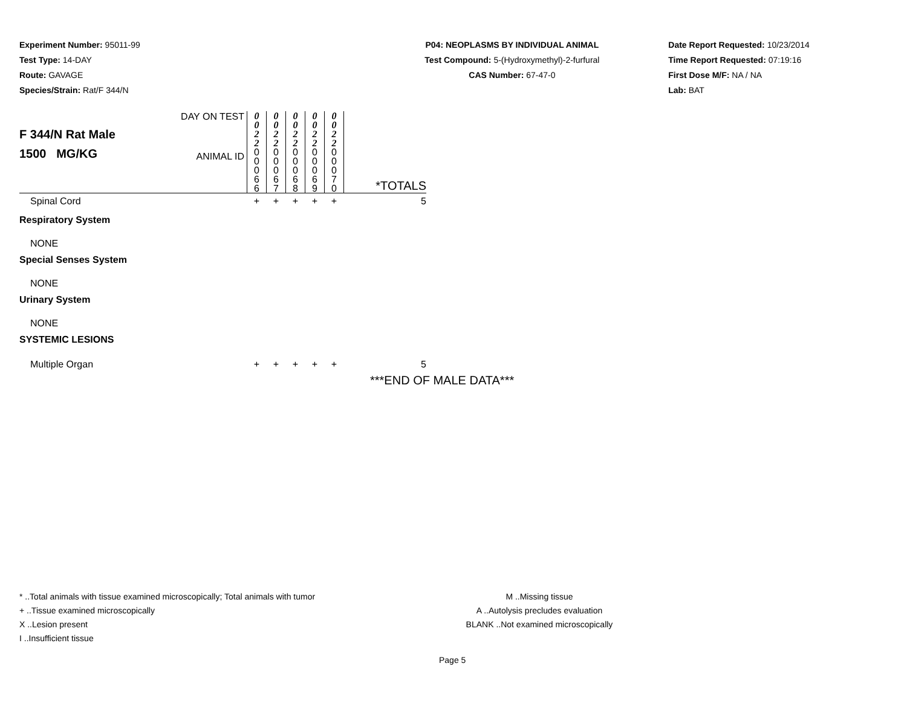Experiment Number: 95011-99
Test Type: 14-DAY
Route: GAVAGE
Species/Strain: Rat/F 344/N
P04: NEOPLASMS BY INDIVIDUAL ANIMAL
Test Compound: 5-(Hydroxymethyl)-2-furfural
CAS Number: 67-47-0
Date Report Requested: 10/23/2014
Time Report Requested: 07:19:16
First Dose M/F: NA / NA
Lab: BAT
| F 344/N Rat Male 1500 MG/KG | DAY ON TEST | 0 0 2 2 | 0 0 2 2 | 0 0 2 2 | 0 0 2 2 | 0 0 2 2 | |
| | ANIMAL ID | 0 0 0 6 6 | 0 0 0 6 7 | 0 0 0 6 8 | 0 0 0 6 9 | 0 0 0 7 0 | *TOTALS |
| Spinal Cord | | + | + | + | + | + | 5 |
| Respiratory System | | | | | | | |
| NONE | | | | | | | |
| Special Senses System | | | | | | | |
| NONE | | | | | | | |
| Urinary System | | | | | | | |
| NONE | | | | | | | |
| SYSTEMIC LESIONS | | | | | | | |
| Multiple Organ | | + | + | + | + | + | 5 |
***END OF MALE DATA***
* ..Total animals with tissue examined microscopically; Total animals with tumor
+ ..Tissue examined microscopically
X ..Lesion present
I ..Insufficient tissue
M ..Missing tissue
A ..Autolysis precludes evaluation
BLANK ..Not examined microscopically
Page 5